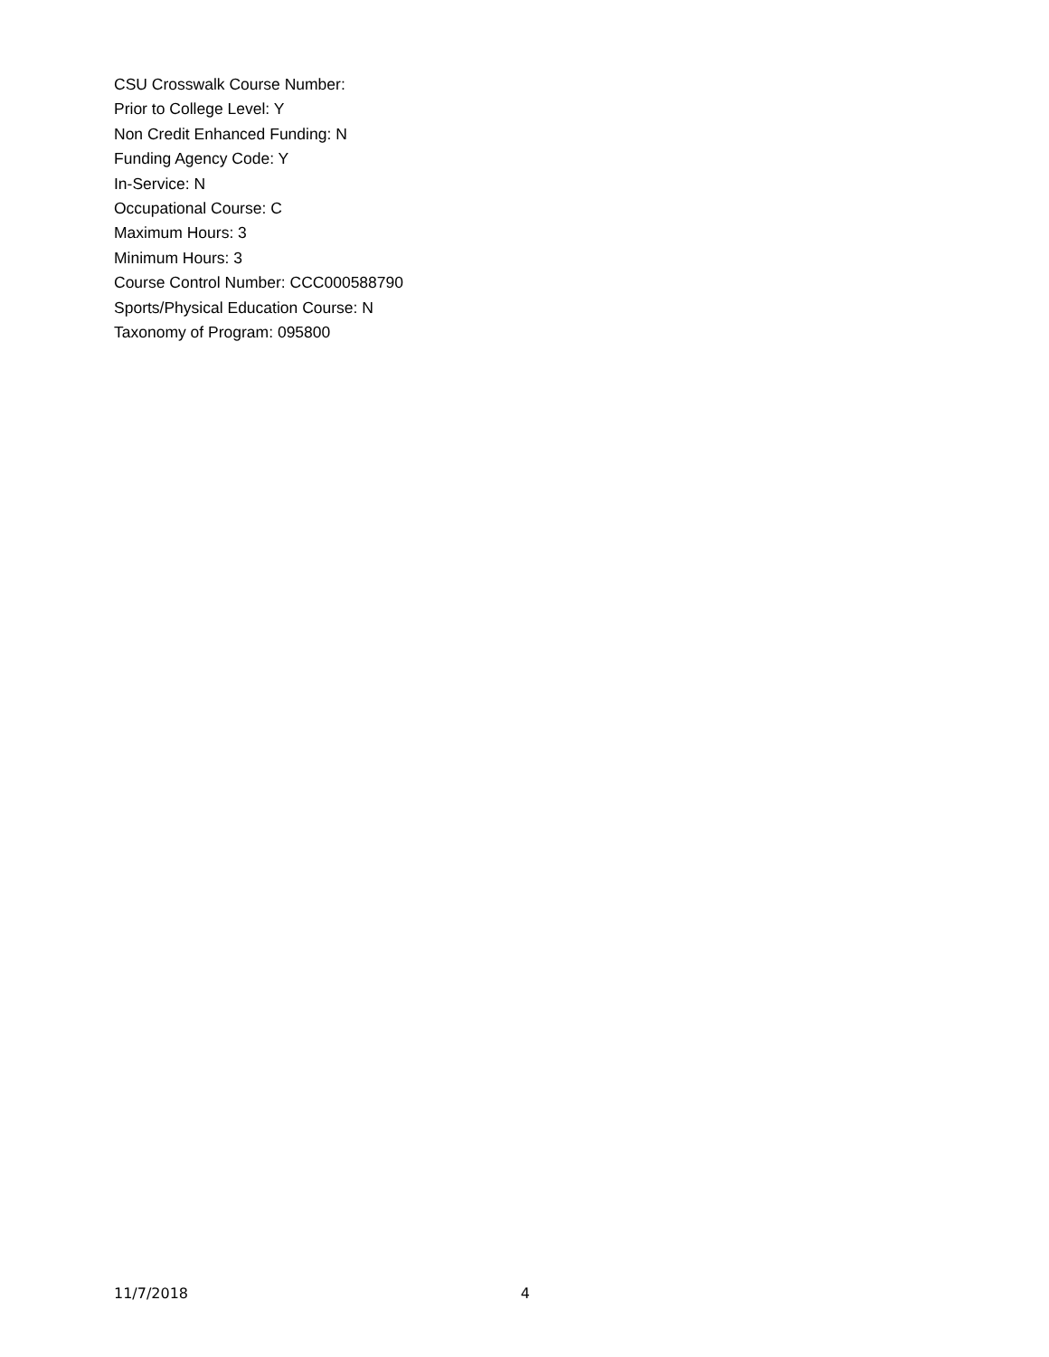CSU Crosswalk Course Number:
Prior to College Level: Y
Non Credit Enhanced Funding: N
Funding Agency Code: Y
In-Service: N
Occupational Course: C
Maximum Hours: 3
Minimum Hours: 3
Course Control Number: CCC000588790
Sports/Physical Education Course: N
Taxonomy of Program: 095800
11/7/2018 4